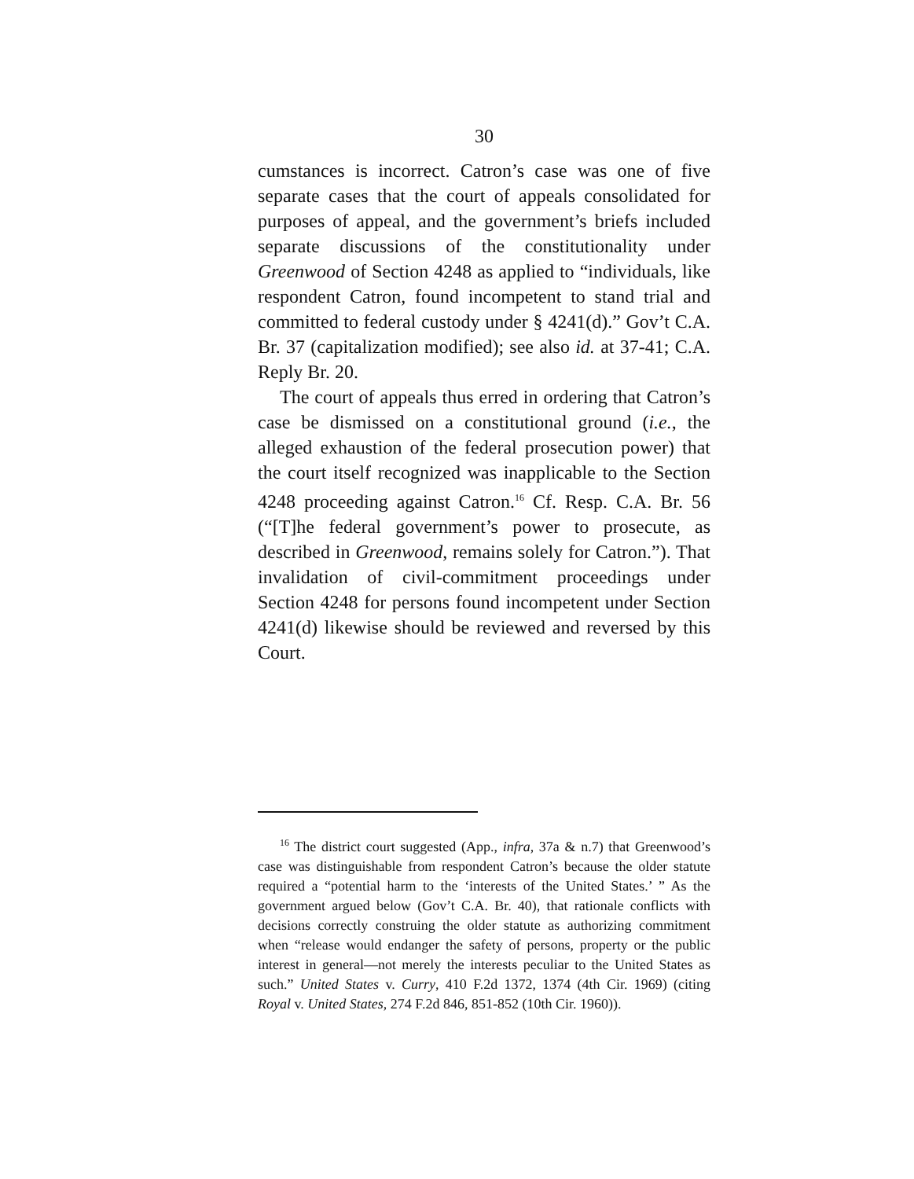30
cumstances is incorrect. Catron’s case was one of five separate cases that the court of appeals consolidated for purposes of appeal, and the government’s briefs included separate discussions of the constitutionality under Greenwood of Section 4248 as applied to “individuals, like respondent Catron, found incompetent to stand trial and committed to federal custody under § 4241(d).” Gov’t C.A. Br. 37 (capitalization modified); see also id. at 37-41; C.A. Reply Br. 20.
The court of appeals thus erred in ordering that Catron’s case be dismissed on a constitutional ground (i.e., the alleged exhaustion of the federal prosecution power) that the court itself recognized was inapplicable to the Section 4248 proceeding against Catron.<sup>16</sup> Cf. Resp. C.A. Br. 56 (“[T]he federal government’s power to prosecute, as described in Greenwood, remains solely for Catron.”). That invalidation of civil-commitment proceedings under Section 4248 for persons found incompetent under Section 4241(d) likewise should be reviewed and reversed by this Court.
<sup>16</sup> The district court suggested (App., infra, 37a & n.7) that Greenwood’s case was distinguishable from respondent Catron’s because the older statute required a “potential harm to the ‘interests of the United States.’ ” As the government argued below (Gov’t C.A. Br. 40), that rationale conflicts with decisions correctly construing the older statute as authorizing commitment when “release would endanger the safety of persons, property or the public interest in general—not merely the interests peculiar to the United States as such.” United States v. Curry, 410 F.2d 1372, 1374 (4th Cir. 1969) (citing Royal v. United States, 274 F.2d 846, 851-852 (10th Cir. 1960)).